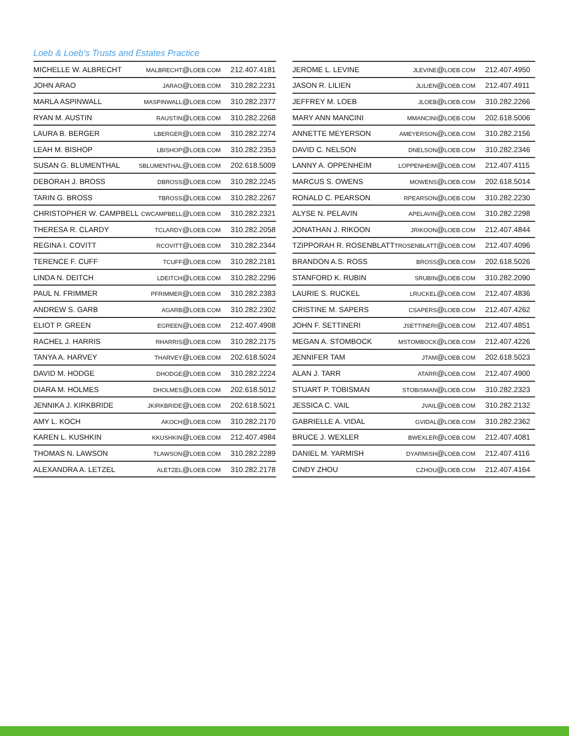Loeb & Loeb’s Trusts and Estates Practice
| MICHELLE W. ALBRECHT | MALBRECHT @ LOEB.COM | 212.407.4181 |
| JOHN ARAO | JARAO @ LOEB.COM | 310.282.2231 |
| MARLA ASPINWALL | MASPINWALL @ LOEB.COM | 310.282.2377 |
| RYAN M. AUSTIN | RAUSTIN @ LOEB.COM | 310.282.2268 |
| LAURA B. BERGER | LBERGER @ LOEB.COM | 310.282.2274 |
| LEAH M. BISHOP | LBISHOP @ LOEB.COM | 310.282.2353 |
| SUSAN G. BLUMENTHAL | SBLUMENTHAL @ LOEB.COM | 202.618.5009 |
| DEBORAH J. BROSS | DBROSS @ LOEB.COM | 310.282.2245 |
| TARIN G. BROSS | TBROSS @ LOEB.COM | 310.282.2267 |
| CHRISTOPHER W. CAMPBELL | CWCAMPBELL @ LOEB.COM | 310.282.2321 |
| THERESA R. CLARDY | TCLARDY @ LOEB.COM | 310.282.2058 |
| REGINA I. COVITT | RCOVITT @ LOEB.COM | 310.282.2344 |
| TERENCE F. CUFF | TCUFF @ LOEB.COM | 310.282.2181 |
| LINDA N. DEITCH | LDEITCH @ LOEB.COM | 310.282.2296 |
| PAUL N. FRIMMER | PFRIMMER @ LOEB.COM | 310.282.2383 |
| ANDREW S. GARB | AGARB @ LOEB.COM | 310.282.2302 |
| ELIOT P. GREEN | EGREEN @ LOEB.COM | 212.407.4908 |
| RACHEL J. HARRIS | RHARRIS @ LOEB.COM | 310.282.2175 |
| TANYA A. HARVEY | THARVEY @ LOEB.COM | 202.618.5024 |
| DAVID M. HODGE | DHODGE @ LOEB.COM | 310.282.2224 |
| DIARA M. HOLMES | DHOLMES @ LOEB.COM | 202.618.5012 |
| JENNIKA J. KIRKBRIDE | JKIRKBRIDE @ LOEB.COM | 202.618.5021 |
| AMY L. KOCH | AKOCH @ LOEB.COM | 310.282.2170 |
| KAREN L. KUSHKIN | KKUSHKIN @ LOEB.COM | 212.407.4984 |
| THOMAS N. LAWSON | TLAWSON @ LOEB.COM | 310.282.2289 |
| ALEXANDRA A. LETZEL | ALETZEL @ LOEB.COM | 310.282.2178 |
| JEROME L. LEVINE | JLEVINE @ LOEB.COM | 212.407.4950 |
| JASON R. LILIEN | JLILIEN @ LOEB.COM | 212.407.4911 |
| JEFFREY M. LOEB | JLOEB @ LOEB.COM | 310.282.2266 |
| MARY ANN MANCINI | MMANCINI @ LOEB.COM | 202.618.5006 |
| ANNETTE MEYERSON | AMEYERSON @ LOEB.COM | 310.282.2156 |
| DAVID C. NELSON | DNELSON @ LOEB.COM | 310.282.2346 |
| LANNY A. OPPENHEIM | LOPPENHEIM @ LOEB.COM | 212.407.4115 |
| MARCUS S. OWENS | MOWENS @ LOEB.COM | 202.618.5014 |
| RONALD C. PEARSON | RPEARSON @ LOEB.COM | 310.282.2230 |
| ALYSE N. PELAVIN | APELAVIN @ LOEB.COM | 310.282.2298 |
| JONATHAN J. RIKOON | JRIKOON @ LOEB.COM | 212.407.4844 |
| TZIPPORAH R. ROSENBLATT | TROSENBLATT @ LOEB.COM | 212.407.4096 |
| BRANDON A.S. ROSS | BROSS @ LOEB.COM | 202.618.5026 |
| STANFORD K. RUBIN | SRUBIN @ LOEB.COM | 310.282.2090 |
| LAURIE S. RUCKEL | LRUCKEL @ LOEB.COM | 212.407.4836 |
| CRISTINE M. SAPERS | CSAPERS @ LOEB.COM | 212.407.4262 |
| JOHN F. SETTINERI | JSETTINERI @ LOEB.COM | 212.407.4851 |
| MEGAN A. STOMBOCK | MSTOMBOCK @ LOEB.COM | 212.407.4226 |
| JENNIFER TAM | JTAM @ LOEB.COM | 202.618.5023 |
| ALAN J. TARR | ATARR @ LOEB.COM | 212.407.4900 |
| STUART P. TOBISMAN | STOBISMAN @ LOEB.COM | 310.282.2323 |
| JESSICA C. VAIL | JVAIL @ LOEB.COM | 310.282.2132 |
| GABRIELLE A. VIDAL | GVIDAL @ LOEB.COM | 310.282.2362 |
| BRUCE J. WEXLER | BWEXLER @ LOEB.COM | 212.407.4081 |
| DANIEL M. YARMISH | DYARMISH @ LOEB.COM | 212.407.4116 |
| CINDY ZHOU | CZHOU @ LOEB.COM | 212.407.4164 |